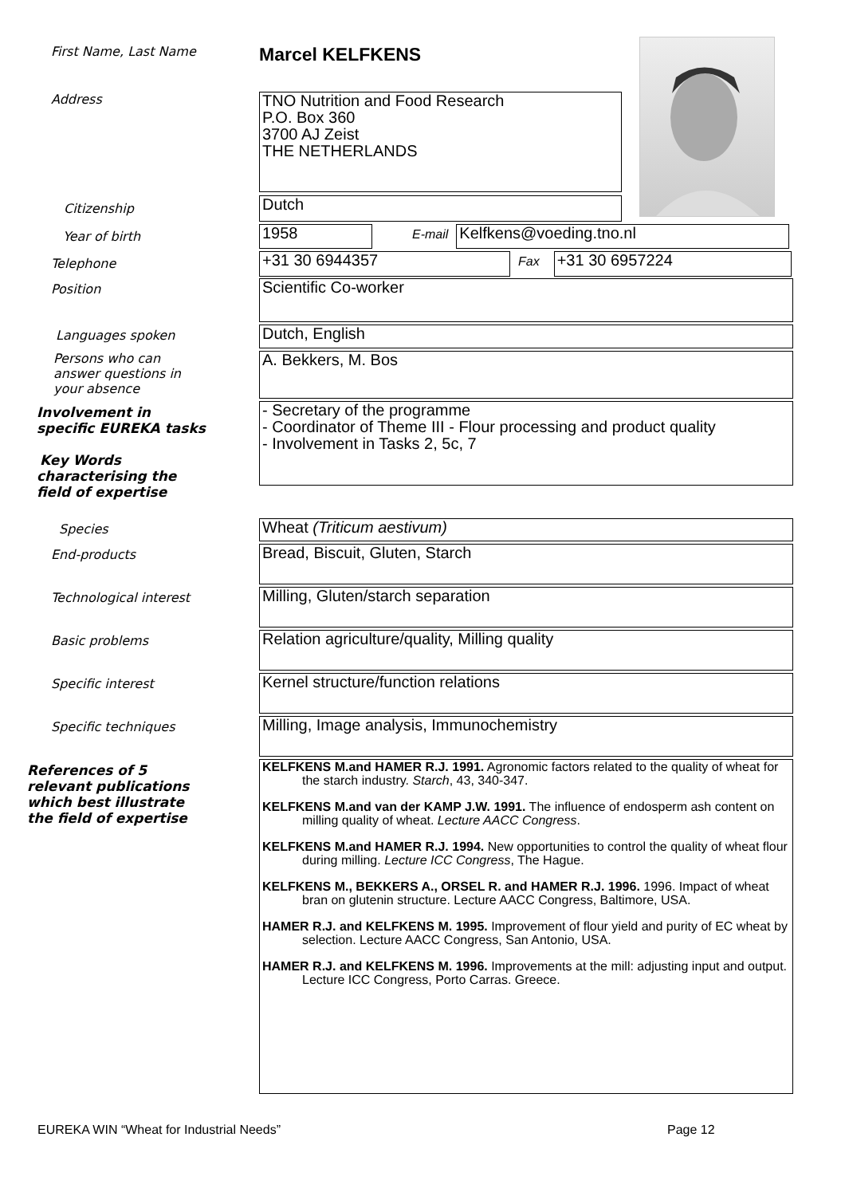First Name, Last Name
Marcel KELFKENS
Address
TNO Nutrition and Food Research
P.O. Box 360
3700 AJ Zeist
THE NETHERLANDS
Citizenship
Dutch
Year of birth
1958
E-mail
Kelfkens@voeding.tno.nl
Telephone
+31 30 6944357
Fax
+31 30 6957224
Position
Scientific Co-worker
Languages spoken
Dutch, English
Persons who can answer questions in your absence
A. Bekkers, M. Bos
Involvement in specific EUREKA tasks
Key Words characterising the field of expertise
- Secretary of the programme
- Coordinator of Theme III - Flour processing and product quality
- Involvement in Tasks 2, 5c, 7
Species
Wheat (Triticum aestivum)
End-products
Bread, Biscuit, Gluten, Starch
Technological interest
Milling, Gluten/starch separation
Basic problems
Relation agriculture/quality, Milling quality
Specific interest
Kernel structure/function relations
Specific techniques
Milling, Image analysis, Immunochemistry
References of 5 relevant publications which best illustrate the field of expertise
KELFKENS M.and HAMER R.J. 1991. Agronomic factors related to the quality of wheat for the starch industry. Starch, 43, 340-347.
KELFKENS M.and van der KAMP J.W. 1991. The influence of endosperm ash content on milling quality of wheat. Lecture AACC Congress.
KELFKENS M.and HAMER R.J. 1994. New opportunities to control the quality of wheat flour during milling. Lecture ICC Congress, The Hague.
KELFKENS M., BEKKERS A., ORSEL R. and HAMER R.J. 1996. 1996. Impact of wheat bran on glutenin structure. Lecture AACC Congress, Baltimore, USA.
HAMER R.J. and KELFKENS M. 1995. Improvement of flour yield and purity of EC wheat by selection. Lecture AACC Congress, San Antonio, USA.
HAMER R.J. and KELFKENS M. 1996. Improvements at the mill: adjusting input and output. Lecture ICC Congress, Porto Carras. Greece.
EUREKA WIN “Wheat for Industrial Needs” Page 12